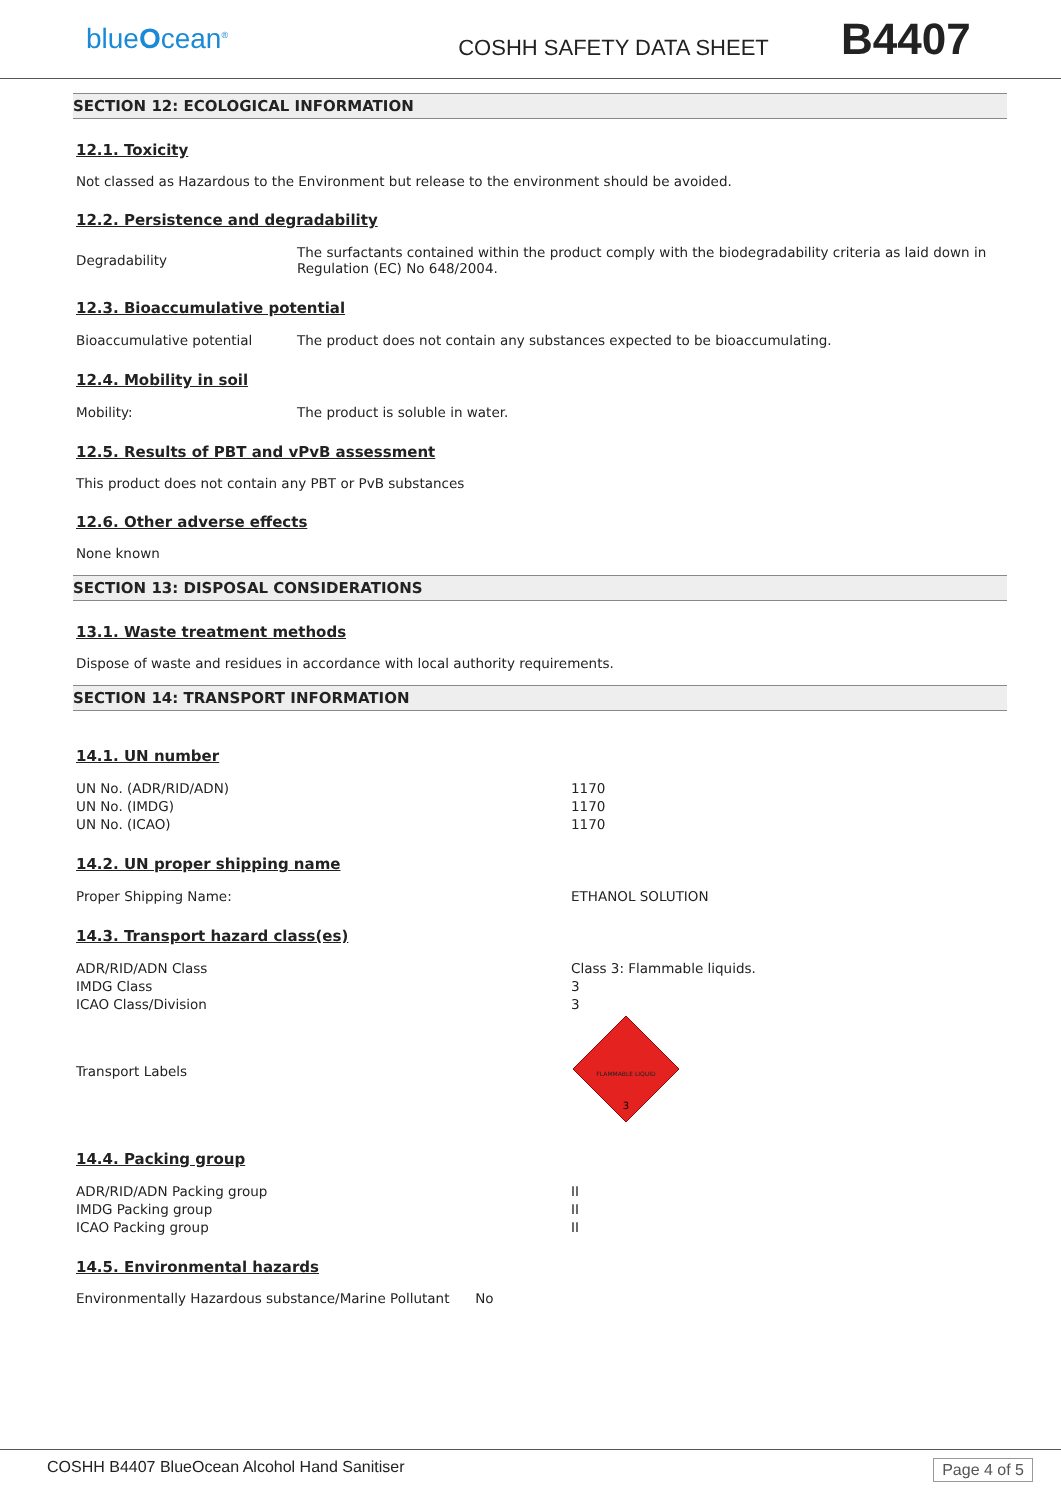blueOcean<sup>®</sup>
COSHH SAFETY DATA SHEET
B4407
SECTION 12: ECOLOGICAL INFORMATION
12.1. Toxicity
Not classed as Hazardous to the Environment but release to the environment should be avoided.
12.2. Persistence and degradability
| Degradability | The surfactants contained within the product comply with the biodegradability criteria as laid down in Regulation (EC) No 648/2004. |
12.3. Bioaccumulative potential
| Bioaccumulative potential | The product does not contain any substances expected to be bioaccumulating. |
12.4. Mobility in soil
| Mobility: | The product is soluble in water. |
12.5. Results of PBT and vPvB assessment
This product does not contain any PBT or PvB substances
12.6. Other adverse effects
None known
SECTION 13: DISPOSAL CONSIDERATIONS
13.1. Waste treatment methods
Dispose of waste and residues in accordance with local authority requirements.
SECTION 14: TRANSPORT INFORMATION
14.1. UN number
| UN No. (ADR/RID/ADN) | 1170 |
| UN No. (IMDG) | 1170 |
| UN No. (ICAO) | 1170 |
14.2. UN proper shipping name
| Proper Shipping Name: | ETHANOL SOLUTION |
14.3. Transport hazard class(es)
| ADR/RID/ADN Class | Class 3: Flammable liquids. |
| IMDG Class | 3 |
| ICAO Class/Division | 3 |
| Transport Labels | FLAMMABLE LIQUID 3 |
14.4. Packing group
| ADR/RID/ADN Packing group | II |
| IMDG Packing group | II |
| ICAO Packing group | II |
14.5. Environmental hazards
Environmentally Hazardous substance/Marine Pollutant No
COSHH B4407 BlueOcean Alcohol Hand Sanitiser Page 4 of 5